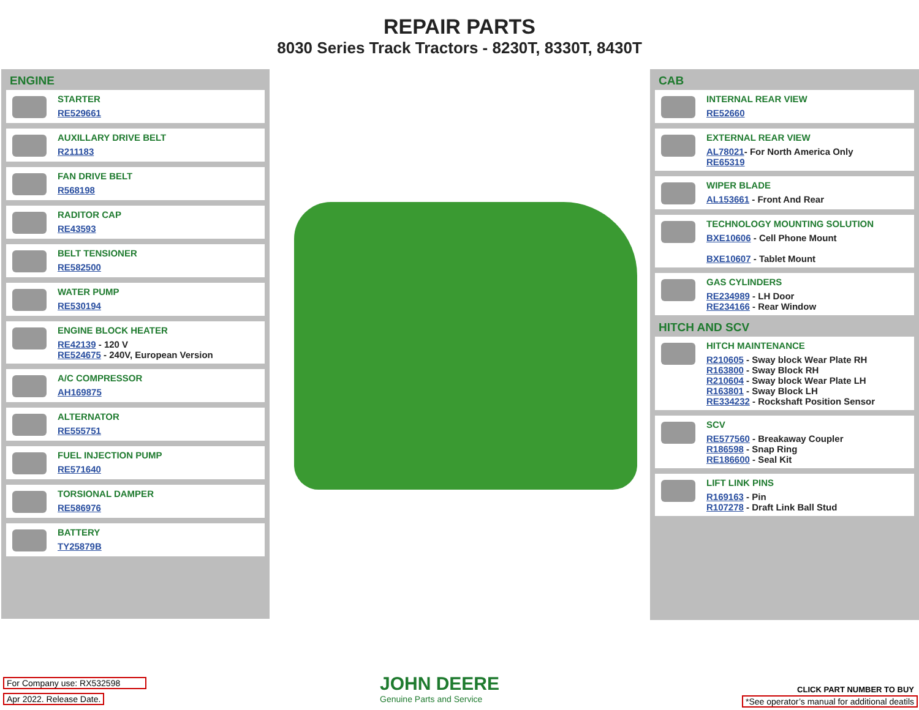REPAIR PARTS
8030 Series Track Tractors - 8230T, 8330T, 8430T
ENGINE
STARTER
RE529661
AUXILLARY DRIVE BELT
R211183
FAN DRIVE BELT
R568198
RADITOR CAP
RE43593
BELT TENSIONER
RE582500
WATER PUMP
RE530194
ENGINE BLOCK HEATER
RE42139 - 120 V
RE524675 - 240V, European Version
A/C COMPRESSOR
AH169875
ALTERNATOR
RE555751
FUEL INJECTION PUMP
RE571640
TORSIONAL DAMPER
RE586976
BATTERY
TY25879B
CAB
INTERNAL REAR VIEW
RE52660
EXTERNAL REAR VIEW
AL78021- For North America Only
RE65319
WIPER BLADE
AL153661 - Front And Rear
TECHNOLOGY MOUNTING SOLUTION
BXE10606 - Cell Phone Mount
BXE10607 - Tablet Mount
GAS CYLINDERS
RE234989 - LH Door
RE234166 - Rear Window
HITCH AND SCV
HITCH MAINTENANCE
R210605 - Sway block Wear Plate RH
R163800 - Sway Block RH
R210604 - Sway block Wear Plate LH
R163801 - Sway Block LH
RE334232 - Rockshaft Position Sensor
SCV
RE577560 - Breakaway Coupler
R186598 - Snap Ring
RE186600 - Seal Kit
LIFT LINK PINS
R169163 - Pin
R107278 - Draft Link Ball Stud
For Company use: RX532598
Apr 2022. Release Date.
JOHN DEERE
Genuine Parts and Service
CLICK PART NUMBER TO BUY
*See operator’s manual for additional deatils